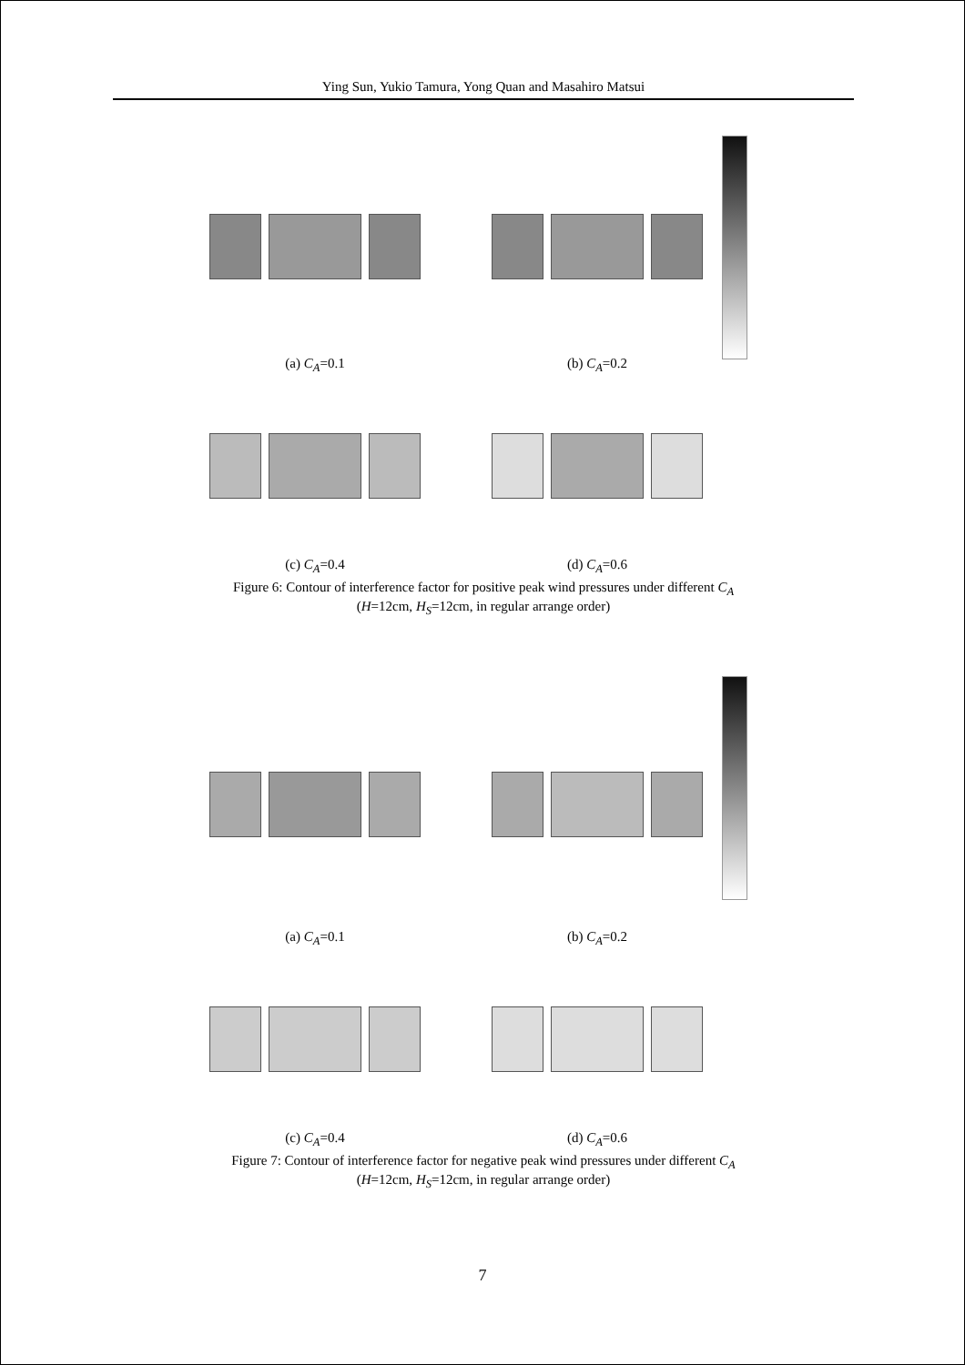Ying Sun, Yukio Tamura, Yong Quan and Masahiro Matsui
(a) C<sub>A</sub>=0.1
(b) C<sub>A</sub>=0.2
(c) C<sub>A</sub>=0.4
(d) C<sub>A</sub>=0.6
Figure 6: Contour of interference factor for positive peak wind pressures under different C<sub>A</sub>
(H=12cm, H<sub>S</sub>=12cm, in regular arrange order)
(a) C<sub>A</sub>=0.1
(b) C<sub>A</sub>=0.2
(c) C<sub>A</sub>=0.4
(d) C<sub>A</sub>=0.6
Figure 7: Contour of interference factor for negative peak wind pressures under different C<sub>A</sub>
(H=12cm, H<sub>S</sub>=12cm, in regular arrange order)
7